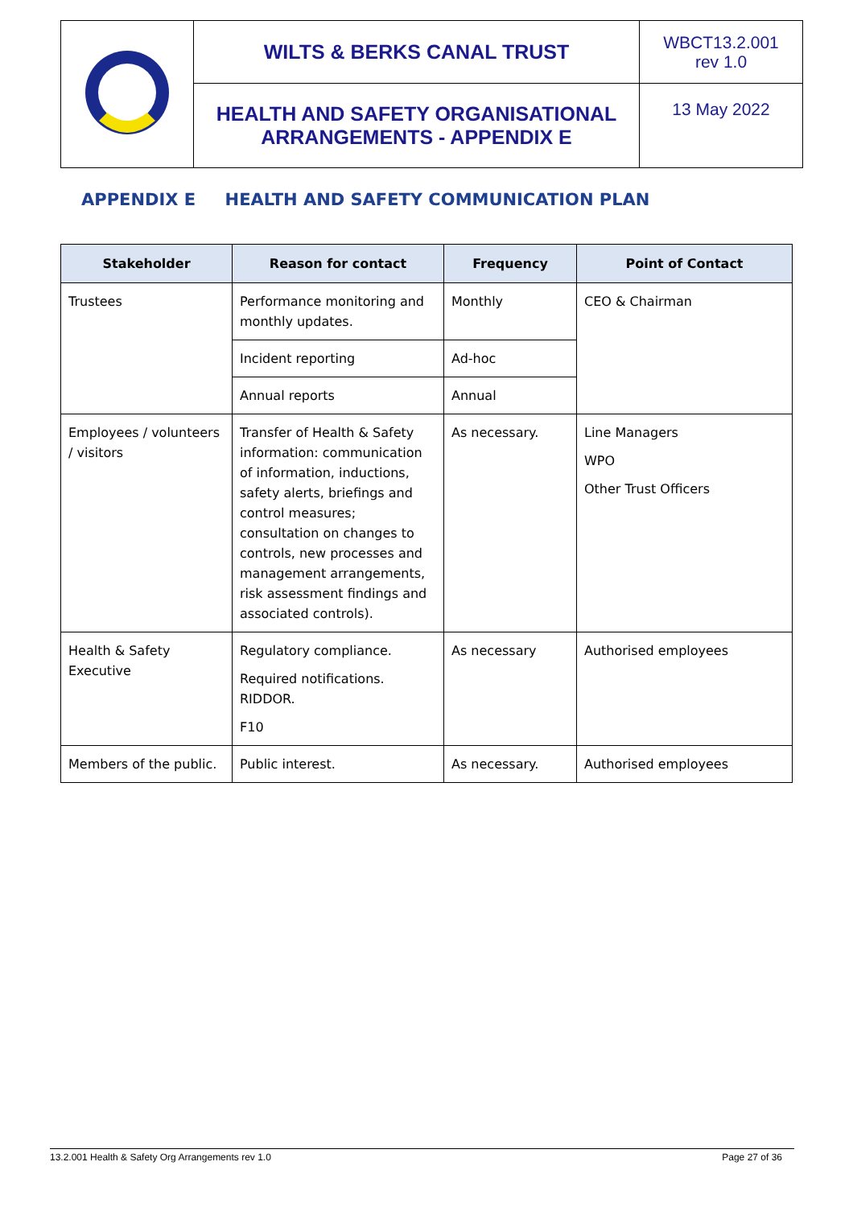| | WILTS & BERKS CANAL TRUST | WBCT13.2.001 rev 1.0 |
| | HEALTH AND SAFETY ORGANISATIONAL ARRANGEMENTS - APPENDIX E | 13 May 2022 |
APPENDIX E HEALTH AND SAFETY COMMUNICATION PLAN
| Stakeholder | Reason for contact | Frequency | Point of Contact |
| --- | --- | --- | --- |
| Trustees | Performance monitoring and monthly updates. | Monthly | CEO & Chairman |
| | Incident reporting | Ad-hoc | |
| | Annual reports | Annual | |
| Employees / volunteers / visitors | Transfer of Health & Safety information: communication of information, inductions, safety alerts, briefings and control measures; consultation on changes to controls, new processes and management arrangements, risk assessment findings and associated controls). | As necessary. | Line Managers WPO Other Trust Officers |
| Health & Safety Executive | Regulatory compliance. Required notifications. RIDDOR. F10 | As necessary | Authorised employees |
| Members of the public. | Public interest. | As necessary. | Authorised employees |
13.2.001 Health & Safety Org Arrangements rev 1.0 Page 27 of 36